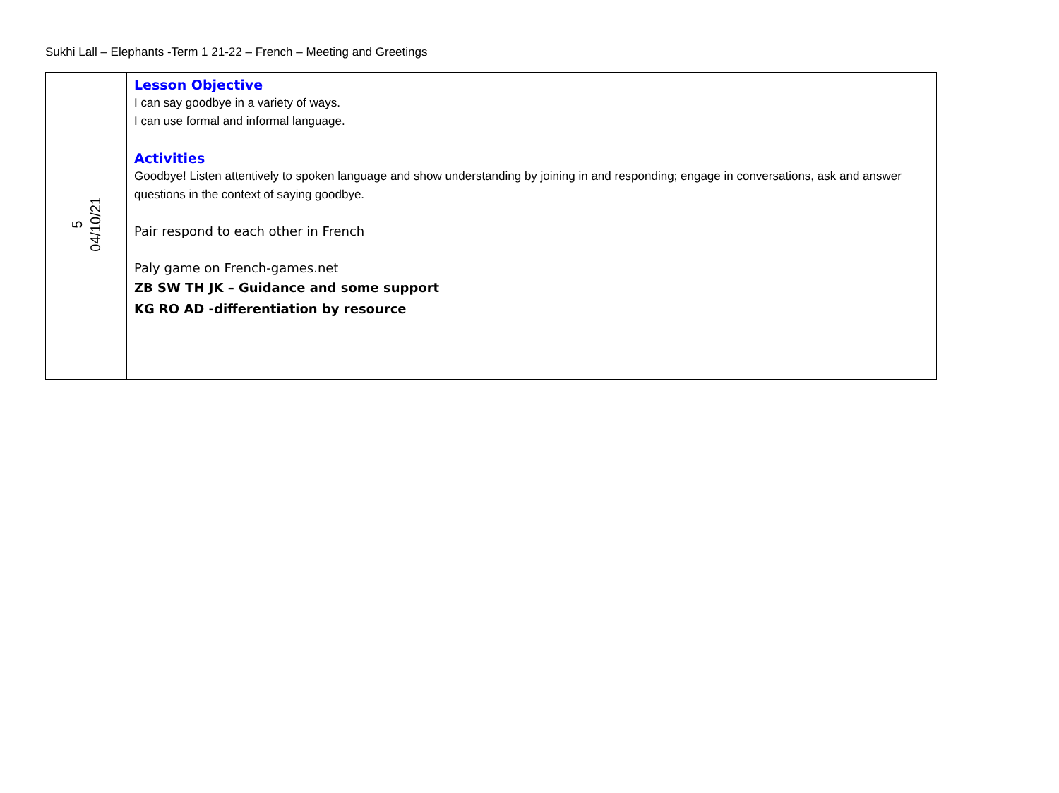Sukhi Lall – Elephants -Term 1 21-22 – French – Meeting and Greetings
| 5 04/10/21 | Lesson Objective I can say goodbye in a variety of ways. I can use formal and informal language. Activities Goodbye! Listen attentively to spoken language and show understanding by joining in and responding; engage in conversations, ask and answer questions in the context of saying goodbye. Pair respond to each other in French Paly game on French-games.net ZB SW TH JK – Guidance and some support KG RO AD -differentiation by resource |